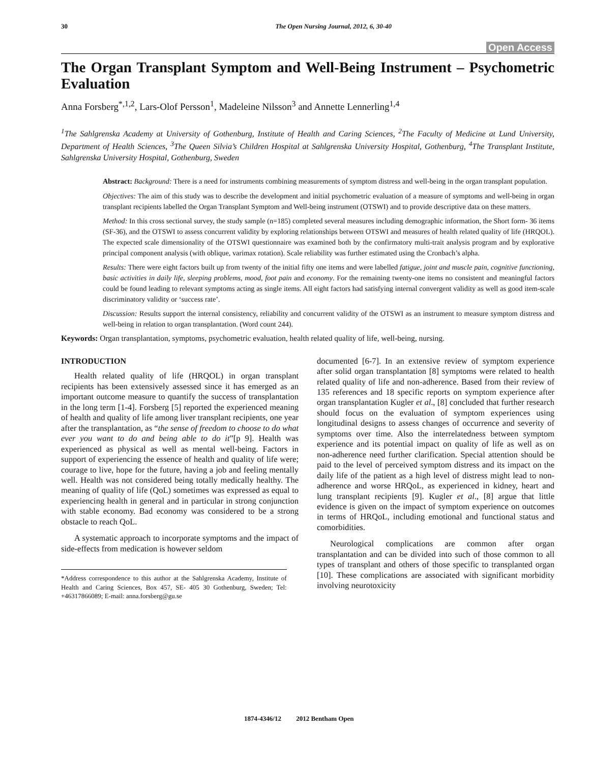30 The Open Nursing Journal, 2012, 6, 30-40
Open Access
The Organ Transplant Symptom and Well-Being Instrument – Psychometric Evaluation
Anna Forsberg<sup>*,1,2</sup>, Lars-Olof Persson<sup>1</sup>, Madeleine Nilsson<sup>3</sup> and Annette Lennerling<sup>1,4</sup>
<sup>1</sup> The Sahlgrenska Academy at University of Gothenburg, Institute of Health and Caring Sciences, <sup>2</sup>The Faculty of Medicine at Lund University, Department of Health Sciences, <sup>3</sup>The Queen Silvia’s Children Hospital at Sahlgrenska University Hospital, Gothenburg, <sup>4</sup>The Transplant Institute, Sahlgrenska University Hospital, Gothenburg, Sweden
Abstract: Background: There is a need for instruments combining measurements of symptom distress and well-being in the organ transplant population.
Objectives: The aim of this study was to describe the development and initial psychometric evaluation of a measure of symptoms and well-being in organ transplant recipients labelled the Organ Transplant Symptom and Well-being instrument (OTSWI) and to provide descriptive data on these matters.
Method: In this cross sectional survey, the study sample (n=185) completed several measures including demographic information, the Short form- 36 items (SF-36), and the OTSWI to assess concurrent validity by exploring relationships between OTSWI and measures of health related quality of life (HRQOL). The expected scale dimensionality of the OTSWI questionnaire was examined both by the confirmatory multi-trait analysis program and by explorative principal component analysis (with oblique, varimax rotation). Scale reliability was further estimated using the Cronbach’s alpha.
Results: There were eight factors built up from twenty of the initial fifty one items and were labelled fatigue, joint and muscle pain, cognitive functioning, basic activities in daily life, sleeping problems, mood, foot pain and economy. For the remaining twenty-one items no consistent and meaningful factors could be found leading to relevant symptoms acting as single items. All eight factors had satisfying internal convergent validity as well as good item-scale discriminatory validity or ‘success rate’.
Discussion: Results support the internal consistency, reliability and concurrent validity of the OTSWI as an instrument to measure symptom distress and well-being in relation to organ transplantation. (Word count 244).
Keywords: Organ transplantation, symptoms, psychometric evaluation, health related quality of life, well-being, nursing.
INTRODUCTION
Health related quality of life (HRQOL) in organ transplant recipients has been extensively assessed since it has emerged as an important outcome measure to quantify the success of transplantation in the long term [1-4]. Forsberg [5] reported the experienced meaning of health and quality of life among liver transplant recipients, one year after the transplantation, as “the sense of freedom to choose to do what ever you want to do and being able to do it”[p 9]. Health was experienced as physical as well as mental well-being. Factors in support of experiencing the essence of health and quality of life were; courage to live, hope for the future, having a job and feeling mentally well. Health was not considered being totally medically healthy. The meaning of quality of life (QoL) sometimes was expressed as equal to experiencing health in general and in particular in strong conjunction with stable economy. Bad economy was considered to be a strong obstacle to reach QoL.
A systematic approach to incorporate symptoms and the impact of side-effects from medication is however seldom
*Address correspondence to this author at the Sahlgrenska Academy, Institute of Health and Caring Sciences, Box 457, SE- 405 30 Gothenburg, Sweden; Tel: +46317866089; E-mail: anna.forsberg@gu.se
documented [6-7]. In an extensive review of symptom experience after solid organ transplantation [8] symptoms were related to health related quality of life and non-adherence. Based from their review of 135 references and 18 specific reports on symptom experience after organ transplantation Kugler et al., [8] concluded that further research should focus on the evaluation of symptom experiences using longitudinal designs to assess changes of occurrence and severity of symptoms over time. Also the interrelatedness between symptom experience and its potential impact on quality of life as well as on non-adherence need further clarification. Special attention should be paid to the level of perceived symptom distress and its impact on the daily life of the patient as a high level of distress might lead to non-adherence and worse HRQoL, as experienced in kidney, heart and lung transplant recipients [9]. Kugler et al., [8] argue that little evidence is given on the impact of symptom experience on outcomes in terms of HRQoL, including emotional and functional status and comorbidities.
Neurological complications are common after organ transplantation and can be divided into such of those common to all types of transplant and others of those specific to transplanted organ [10]. These complications are associated with significant morbidity involving neurotoxicity
1874-4346/12 2012 Bentham Open